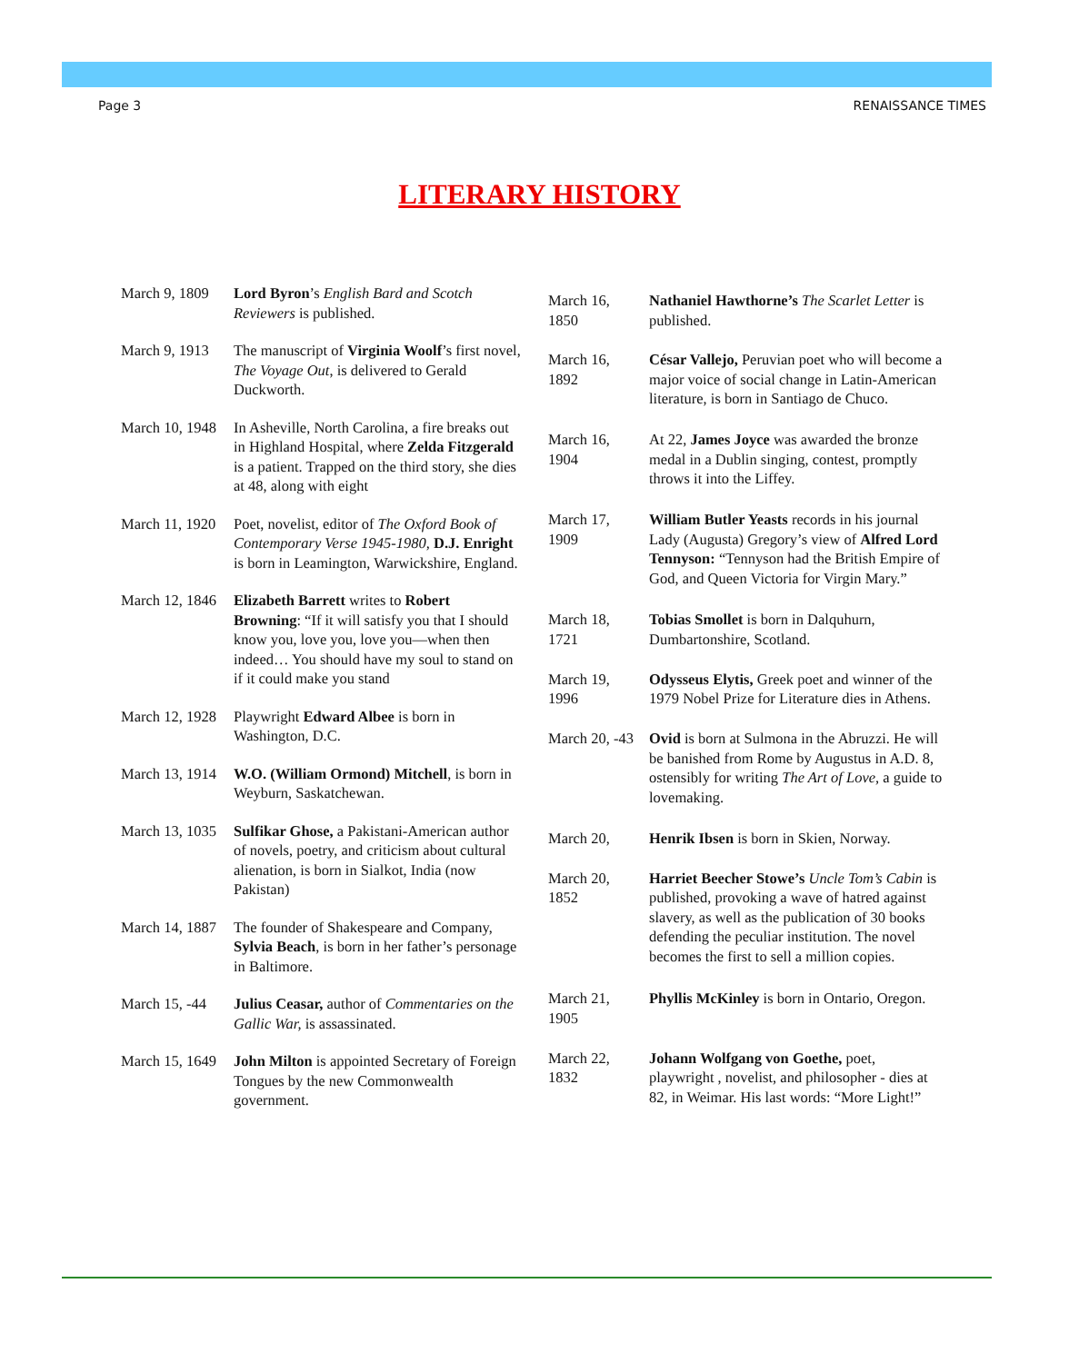Page 3 RENAISSANCE TIMES
LITERARY HISTORY
| March 9, 1809 | Lord Byron ’s English Bard and Scotch Reviewers is published. |
| March 9, 1913 | The manuscript of Virginia Woolf ’s first novel, The Voyage Out , is delivered to Gerald Duckworth. |
| March 10, 1948 | In Asheville, North Carolina, a fire breaks out in Highland Hospital, where Zelda Fitzgerald is a patient. Trapped on the third story, she dies at 48, along with eight |
| March 11, 1920 | Poet, novelist, editor of The Oxford Book of Contemporary Verse 1945-1980, D.J. Enright is born in Leamington, Warwickshire, England. |
| March 12, 1846 | Elizabeth Barrett writes to Robert Browning : “If it will satisfy you that I should know you, love you, love you—when then indeed… You should have my soul to stand on if it could make you stand |
| March 12, 1928 | Playwright Edward Albee is born in Washington, D.C. |
| March 13, 1914 | W.O. (William Ormond) Mitchell , is born in Weyburn, Saskatchewan. |
| March 13, 1035 | Sulfikar Ghose, a Pakistani-American author of novels, poetry, and criticism about cultural alienation, is born in Sialkot, India (now Pakistan) |
| March 14, 1887 | The founder of Shakespeare and Company, Sylvia Beach , is born in her father’s personage in Baltimore. |
| March 15, -44 | Julius Ceasar, author of Commentaries on the Gallic War, is assassinated. |
| March 15, 1649 | John Milton is appointed Secretary of Foreign Tongues by the new Commonwealth government. |
| March 16, 1850 | Nathaniel Hawthorne’s The Scarlet Letter is published. |
| March 16, 1892 | César Vallejo, Peruvian poet who will become a major voice of social change in Latin-American literature, is born in Santiago de Chuco. |
| March 16, 1904 | At 22, James Joyce was awarded the bronze medal in a Dublin singing, contest, promptly throws it into the Liffey. |
| March 17, 1909 | William Butler Yeasts records in his journal Lady (Augusta) Gregory’s view of Alfred Lord Tennyson: “Tennyson had the British Empire of God, and Queen Victoria for Virgin Mary.” |
| March 18, 1721 | Tobias Smollet is born in Dalquhurn, Dumbartonshire, Scotland. |
| March 19, 1996 | Odysseus Elytis, Greek poet and winner of the 1979 Nobel Prize for Literature dies in Athens. |
| March 20, -43 | Ovid is born at Sulmona in the Abruzzi. He will be banished from Rome by Augustus in A.D. 8, ostensibly for writing The Art of Love, a guide to lovemaking. |
| March 20, | Henrik Ibsen is born in Skien, Norway. |
| March 20, 1852 | Harriet Beecher Stowe’s Uncle Tom’s Cabin is published, provoking a wave of hatred against slavery, as well as the publication of 30 books defending the peculiar institution. The novel becomes the first to sell a million copies. |
| March 21, 1905 | Phyllis McKinley is born in Ontario, Oregon. |
| March 22, 1832 | Johann Wolfgang von Goethe, poet, playwright , novelist, and philosopher - dies at 82, in Weimar. His last words: “More Light!” |